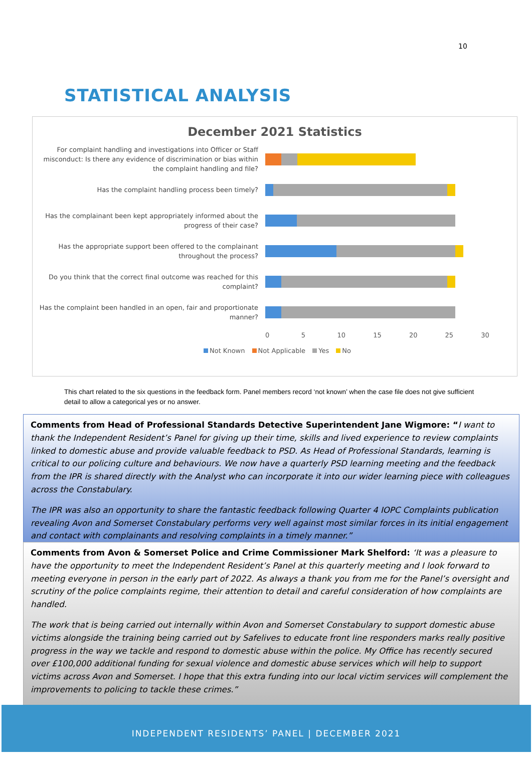10
STATISTICAL ANALYSIS
December 2021 Statistics
For complaint handling and investigations into Officer or Staff misconduct: Is there any evidence of discrimination or bias within the complaint handling and file?
Has the complaint handling process been timely?
Has the complainant been kept appropriately informed about the progress of their case?
Has the appropriate support been offered to the complainant throughout the process?
Do you think that the correct final outcome was reached for this complaint?
Has the complaint been handled in an open, fair and proportionate manner?
0 5 10 15 20 25 30
Not Known Not Applicable Yes No
This chart related to the six questions in the feedback form. Panel members record ‘not known’ when the case file does not give sufficient detail to allow a categorical yes or no answer.
Comments from Head of Professional Standards Detective Superintendent Jane Wigmore: “I want to thank the Independent Resident’s Panel for giving up their time, skills and lived experience to review complaints linked to domestic abuse and provide valuable feedback to PSD. As Head of Professional Standards, learning is critical to our policing culture and behaviours. We now have a quarterly PSD learning meeting and the feedback from the IPR is shared directly with the Analyst who can incorporate it into our wider learning piece with colleagues across the Constabulary.
The IPR was also an opportunity to share the fantastic feedback following Quarter 4 IOPC Complaints publication revealing Avon and Somerset Constabulary performs very well against most similar forces in its initial engagement and contact with complainants and resolving complaints in a timely manner.”
Comments from Avon & Somerset Police and Crime Commissioner Mark Shelford: ‘It was a pleasure to have the opportunity to meet the Independent Resident’s Panel at this quarterly meeting and I look forward to meeting everyone in person in the early part of 2022. As always a thank you from me for the Panel’s oversight and scrutiny of the police complaints regime, their attention to detail and careful consideration of how complaints are handled.
The work that is being carried out internally within Avon and Somerset Constabulary to support domestic abuse victims alongside the training being carried out by Safelives to educate front line responders marks really positive progress in the way we tackle and respond to domestic abuse within the police. My Office has recently secured over £100,000 additional funding for sexual violence and domestic abuse services which will help to support victims across Avon and Somerset. I hope that this extra funding into our local victim services will complement the improvements to policing to tackle these crimes.”
INDEPENDENT RESIDENTS’ PANEL | DECEMBER 2021